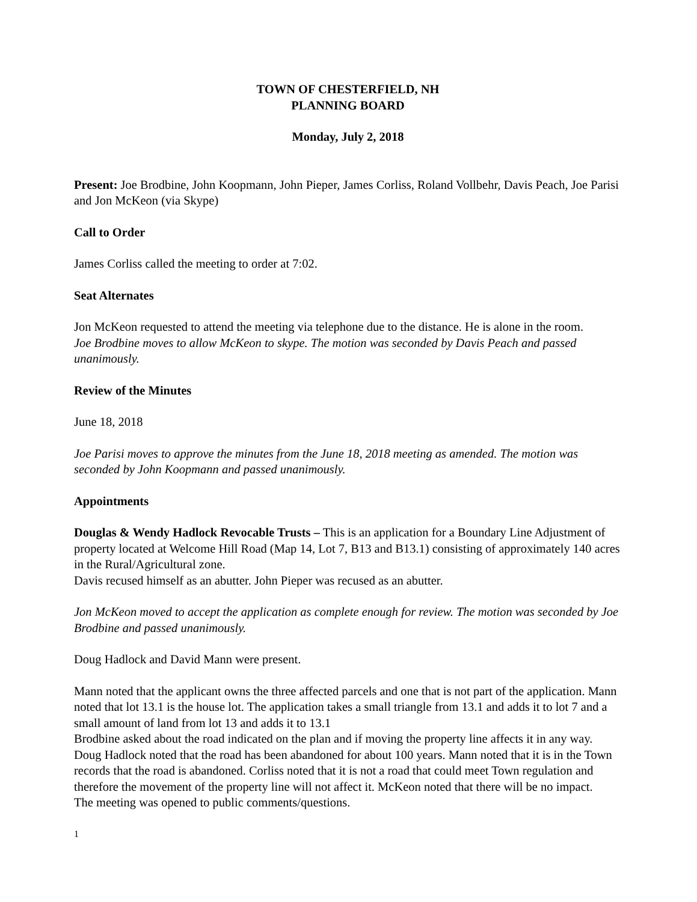TOWN OF CHESTERFIELD, NH
PLANNING BOARD
Monday, July 2, 2018
Present: Joe Brodbine, John Koopmann, John Pieper, James Corliss, Roland Vollbehr, Davis Peach, Joe Parisi and Jon McKeon (via Skype)
Call to Order
James Corliss called the meeting to order at 7:02.
Seat Alternates
Jon McKeon requested to attend the meeting via telephone due to the distance. He is alone in the room.
Joe Brodbine moves to allow McKeon to skype. The motion was seconded by Davis Peach and passed unanimously.
Review of the Minutes
June 18, 2018
Joe Parisi moves to approve the minutes from the June 18, 2018 meeting as amended. The motion was seconded by John Koopmann and passed unanimously.
Appointments
Douglas & Wendy Hadlock Revocable Trusts – This is an application for a Boundary Line Adjustment of property located at Welcome Hill Road (Map 14, Lot 7, B13 and B13.1) consisting of approximately 140 acres in the Rural/Agricultural zone.
Davis recused himself as an abutter. John Pieper was recused as an abutter.
Jon McKeon moved to accept the application as complete enough for review. The motion was seconded by Joe Brodbine and passed unanimously.
Doug Hadlock and David Mann were present.
Mann noted that the applicant owns the three affected parcels and one that is not part of the application. Mann noted that lot 13.1 is the house lot. The application takes a small triangle from 13.1 and adds it to lot 7 and a small amount of land from lot 13 and adds it to 13.1
Brodbine asked about the road indicated on the plan and if moving the property line affects it in any way. Doug Hadlock noted that the road has been abandoned for about 100 years. Mann noted that it is in the Town records that the road is abandoned. Corliss noted that it is not a road that could meet Town regulation and therefore the movement of the property line will not affect it. McKeon noted that there will be no impact.
The meeting was opened to public comments/questions.
1